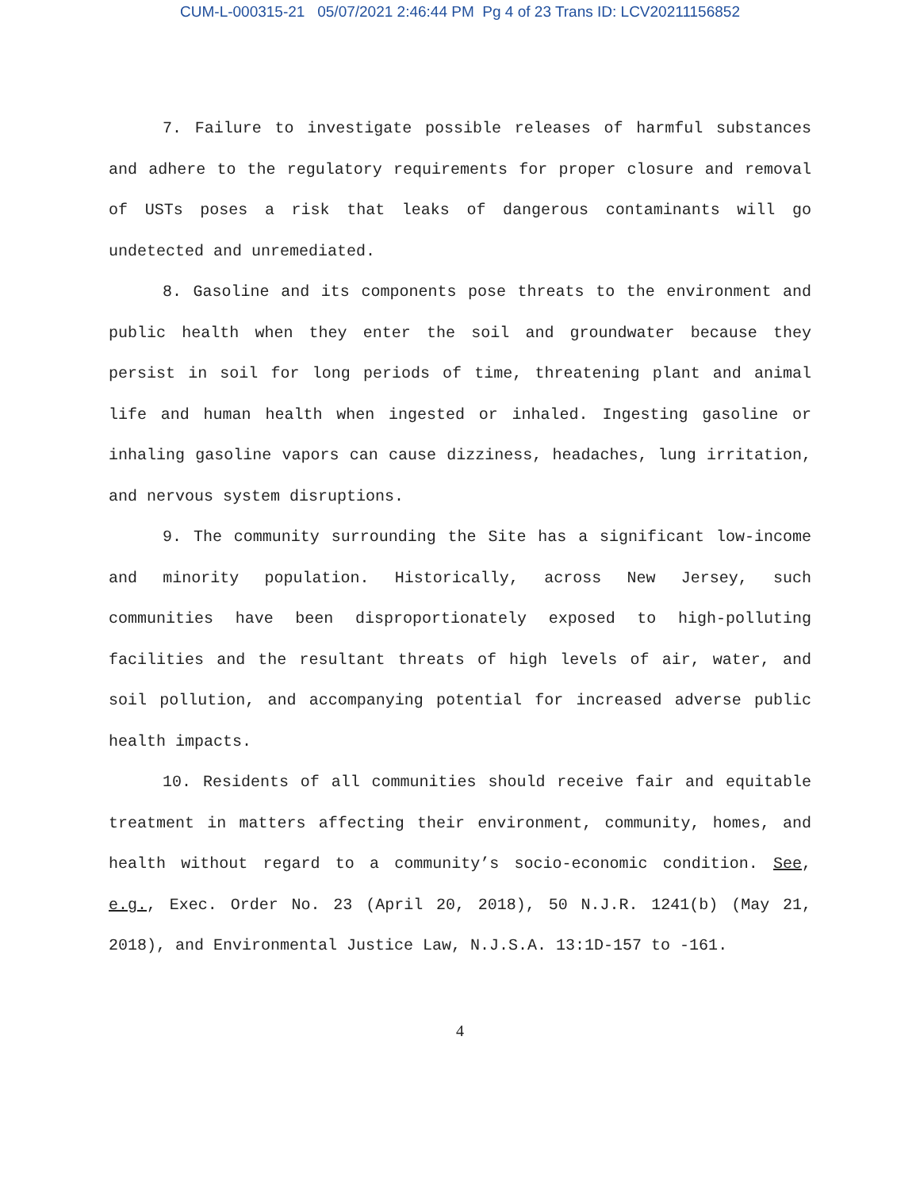CUM-L-000315-21 05/07/2021 2:46:44 PM Pg 4 of 23 Trans ID: LCV20211156852
7. Failure to investigate possible releases of harmful substances and adhere to the regulatory requirements for proper closure and removal of USTs poses a risk that leaks of dangerous contaminants will go undetected and unremediated.
8. Gasoline and its components pose threats to the environment and public health when they enter the soil and groundwater because they persist in soil for long periods of time, threatening plant and animal life and human health when ingested or inhaled. Ingesting gasoline or inhaling gasoline vapors can cause dizziness, headaches, lung irritation, and nervous system disruptions.
9. The community surrounding the Site has a significant low-income and minority population. Historically, across New Jersey, such communities have been disproportionately exposed to high-polluting facilities and the resultant threats of high levels of air, water, and soil pollution, and accompanying potential for increased adverse public health impacts.
10. Residents of all communities should receive fair and equitable treatment in matters affecting their environment, community, homes, and health without regard to a community’s socio-economic condition. See, e.g., Exec. Order No. 23 (April 20, 2018), 50 N.J.R. 1241(b) (May 21, 2018), and Environmental Justice Law, N.J.S.A. 13:1D-157 to -161.
4